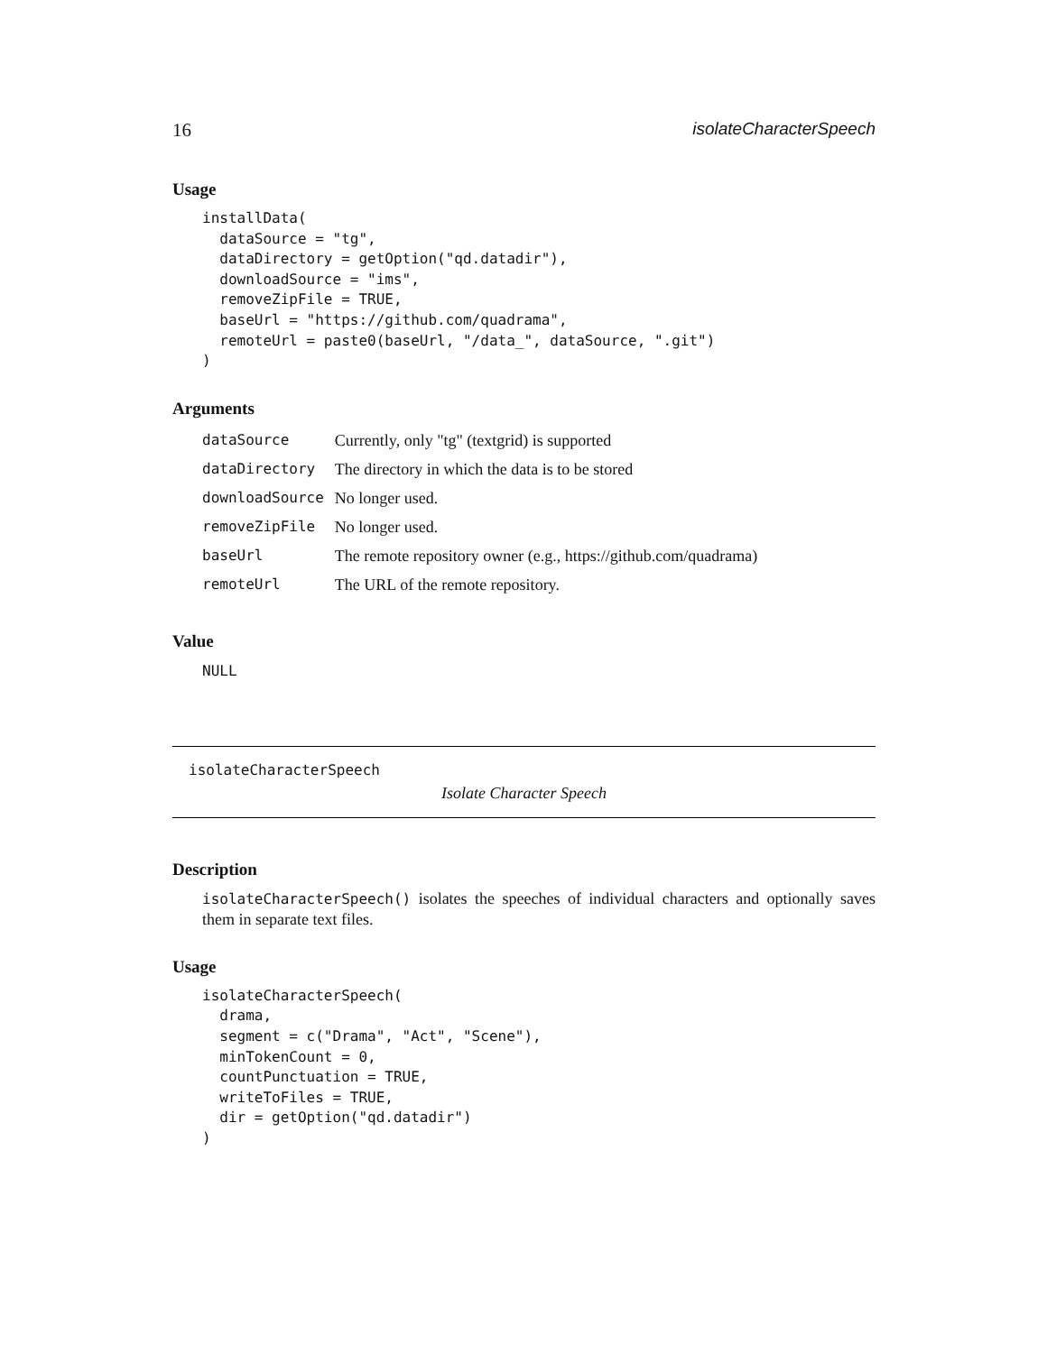16 isolateCharacterSpeech
Usage
installData(
  dataSource = "tg",
  dataDirectory = getOption("qd.datadir"),
  downloadSource = "ims",
  removeZipFile = TRUE,
  baseUrl = "https://github.com/quadrama",
  remoteUrl = paste0(baseUrl, "/data_", dataSource, ".git")
)
Arguments
| dataSource | Currently, only "tg" (textgrid) is supported |
| dataDirectory | The directory in which the data is to be stored |
| downloadSource | No longer used. |
| removeZipFile | No longer used. |
| baseUrl | The remote repository owner (e.g., https://github.com/quadrama) |
| remoteUrl | The URL of the remote repository. |
Value
NULL
isolateCharacterSpeech
Isolate Character Speech
Description
isolateCharacterSpeech() isolates the speeches of individual characters and optionally saves them in separate text files.
Usage
isolateCharacterSpeech(
  drama,
  segment = c("Drama", "Act", "Scene"),
  minTokenCount = 0,
  countPunctuation = TRUE,
  writeToFiles = TRUE,
  dir = getOption("qd.datadir")
)